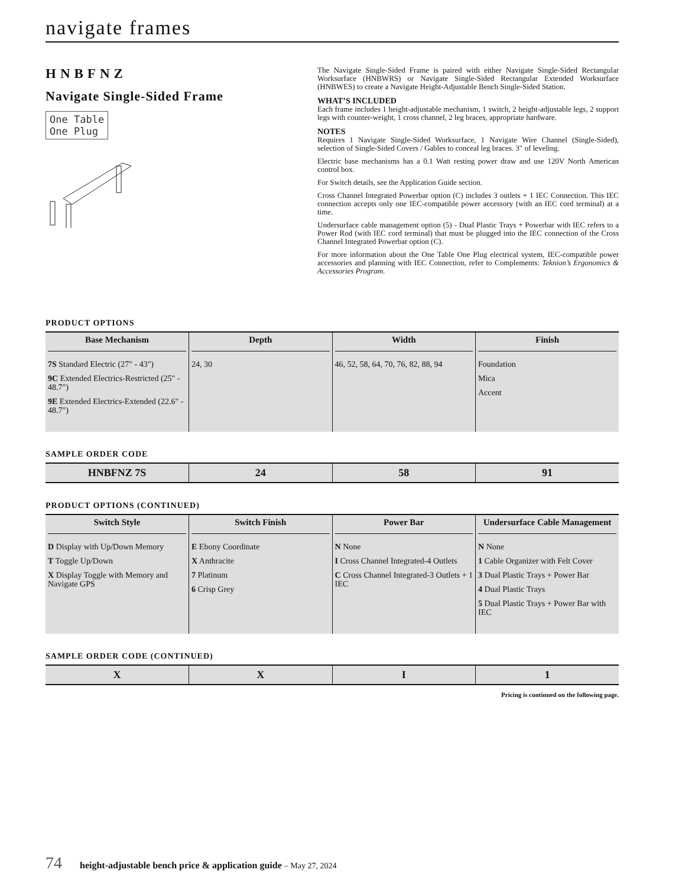navigate frames
HNBFNZ
Navigate Single-Sided Frame
One Table
One Plug
The Navigate Single-Sided Frame is paired with either Navigate Single-Sided Rectangular Worksurface (HNBWRS) or Navigate Single-Sided Rectangular Extended Worksurface (HNBWES) to create a Navigate Height-Adjustable Bench Single-Sided Station.
WHAT’S INCLUDED
Each frame includes 1 height-adjustable mechanism, 1 switch, 2 height-adjustable legs, 2 support legs with counter-weight, 1 cross channel, 2 leg braces, appropriate hardware.
NOTES
Requires 1 Navigate Single-Sided Worksurface, 1 Navigate Wire Channel (Single-Sided), selection of Single-Sided Covers / Gables to conceal leg braces. 3" of leveling.
Electric base mechanisms has a 0.1 Watt resting power draw and use 120V North American control box.
For Switch details, see the Application Guide section.
Cross Channel Integrated Powerbar option (C) includes 3 outlets + 1 IEC Connection. This IEC connection accepts only one IEC-compatible power accessory (with an IEC cord terminal) at a time.
Undersurface cable management option (5) - Dual Plastic Trays + Powerbar with IEC refers to a Power Rod (with IEC cord terminal) that must be plugged into the IEC connection of the Cross Channel Integrated Powerbar option (C).
For more information about the One Table One Plug electrical system, IEC-compatible power accessories and planning with IEC Connection, refer to Complements: Teknion’s Ergonomics & Accessories Program.
PRODUCT OPTIONS
| Base Mechanism | Depth | Width | Finish |
| --- | --- | --- | --- |
| 7S Standard Electric (27" - 43") 9C Extended Electrics-Restricted (25" - 48.7") 9E Extended Electrics-Extended (22.6" - 48.7") | 24, 30 | 46, 52, 58, 64, 70, 76, 82, 88, 94 | Foundation Mica Accent |
SAMPLE ORDER CODE
| HNBFNZ 7S | 24 | 58 | 91 |
PRODUCT OPTIONS (CONTINUED)
| Switch Style | Switch Finish | Power Bar | Undersurface Cable Management |
| --- | --- | --- | --- |
| D Display with Up/Down Memory T Toggle Up/Down X Display Toggle with Memory and Navigate GPS | E Ebony Coordinate X Anthracite 7 Platinum 6 Crisp Grey | N None I Cross Channel Integrated-4 Outlets C Cross Channel Integrated-3 Outlets + 1 IEC | N None 1 Cable Organizer with Felt Cover 3 Dual Plastic Trays + Power Bar 4 Dual Plastic Trays 5 Dual Plastic Trays + Power Bar with IEC |
SAMPLE ORDER CODE (CONTINUED)
| X | X | I | 1 |
Pricing is continued on the following page.
74 height-adjustable bench price & application guide – May 27, 2024